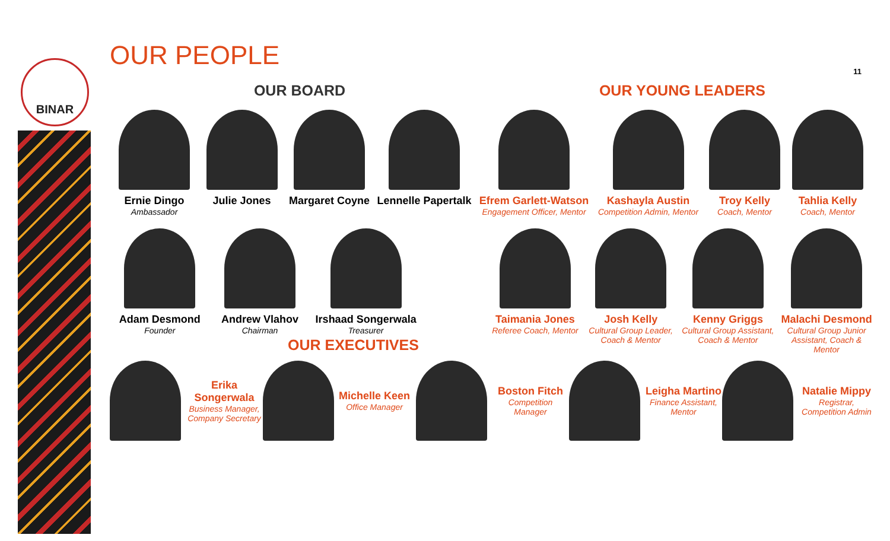BINAR 11
OUR PEOPLE
OUR BOARD OUR YOUNG LEADERS
Ernie Dingo
Ambassador
Julie Jones Margaret Coyne Lennelle Papertalk
Efrem Garlett-Watson
Engagement Officer, Mentor
Kashayla Austin
Competition Admin, Mentor
Troy Kelly
Coach, Mentor
Tahlia Kelly
Coach, Mentor
Adam Desmond
Founder
Andrew Vlahov
Chairman
Irshaad Songerwala
Treasurer
Taimania Jones
Referee Coach, Mentor
Josh Kelly
Cultural Group Leader, Coach & Mentor
Kenny Griggs
Cultural Group Assistant, Coach & Mentor
Malachi Desmond
Cultural Group Junior Assistant, Coach & Mentor
OUR EXECUTIVES
Erika Songerwala
Business Manager, Company Secretary
Michelle Keen
Office Manager
Boston Fitch
Competition Manager
Leigha Martino
Finance Assistant, Mentor
Natalie Mippy
Registrar, Competition Admin